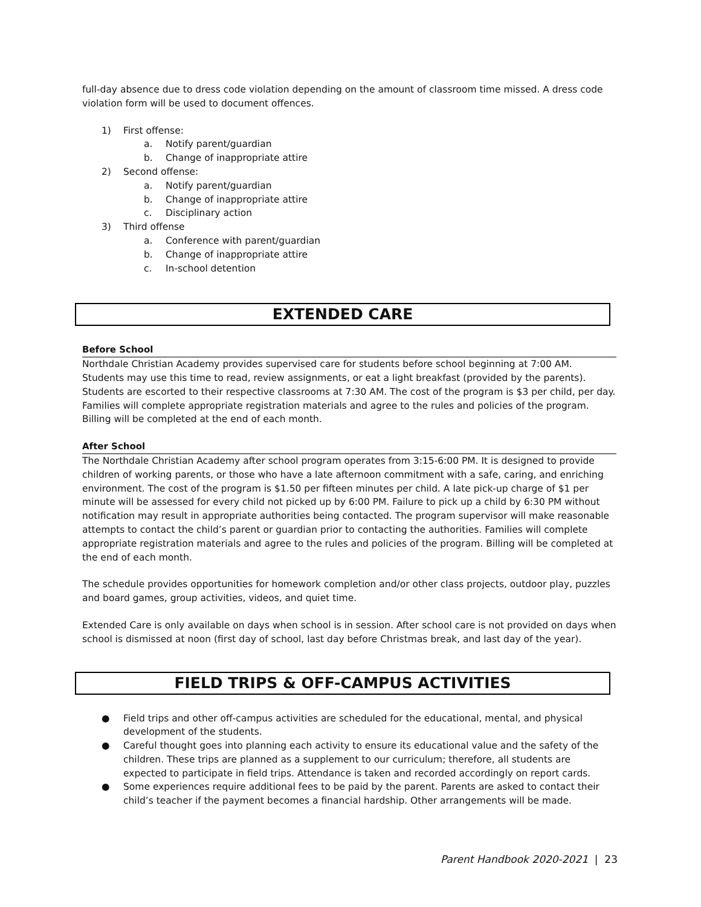full-day absence due to dress code violation depending on the amount of classroom time missed. A dress code violation form will be used to document offences.
1) First offense:
a. Notify parent/guardian
b. Change of inappropriate attire
2) Second offense:
a. Notify parent/guardian
b. Change of inappropriate attire
c. Disciplinary action
3) Third offense
a. Conference with parent/guardian
b. Change of inappropriate attire
c. In-school detention
EXTENDED CARE
Before School
Northdale Christian Academy provides supervised care for students before school beginning at 7:00 AM. Students may use this time to read, review assignments, or eat a light breakfast (provided by the parents). Students are escorted to their respective classrooms at 7:30 AM. The cost of the program is $3 per child, per day. Families will complete appropriate registration materials and agree to the rules and policies of the program. Billing will be completed at the end of each month.
After School
The Northdale Christian Academy after school program operates from 3:15-6:00 PM. It is designed to provide children of working parents, or those who have a late afternoon commitment with a safe, caring, and enriching environment. The cost of the program is $1.50 per fifteen minutes per child. A late pick-up charge of $1 per minute will be assessed for every child not picked up by 6:00 PM. Failure to pick up a child by 6:30 PM without notification may result in appropriate authorities being contacted. The program supervisor will make reasonable attempts to contact the child’s parent or guardian prior to contacting the authorities. Families will complete appropriate registration materials and agree to the rules and policies of the program. Billing will be completed at the end of each month.
The schedule provides opportunities for homework completion and/or other class projects, outdoor play, puzzles and board games, group activities, videos, and quiet time.
Extended Care is only available on days when school is in session. After school care is not provided on days when school is dismissed at noon (first day of school, last day before Christmas break, and last day of the year).
FIELD TRIPS & OFF-CAMPUS ACTIVITIES
● Field trips and other off-campus activities are scheduled for the educational, mental, and physical development of the students.
● Careful thought goes into planning each activity to ensure its educational value and the safety of the children. These trips are planned as a supplement to our curriculum; therefore, all students are expected to participate in field trips. Attendance is taken and recorded accordingly on report cards.
● Some experiences require additional fees to be paid by the parent. Parents are asked to contact their child’s teacher if the payment becomes a financial hardship. Other arrangements will be made.
Parent Handbook 2020-2021 | 23